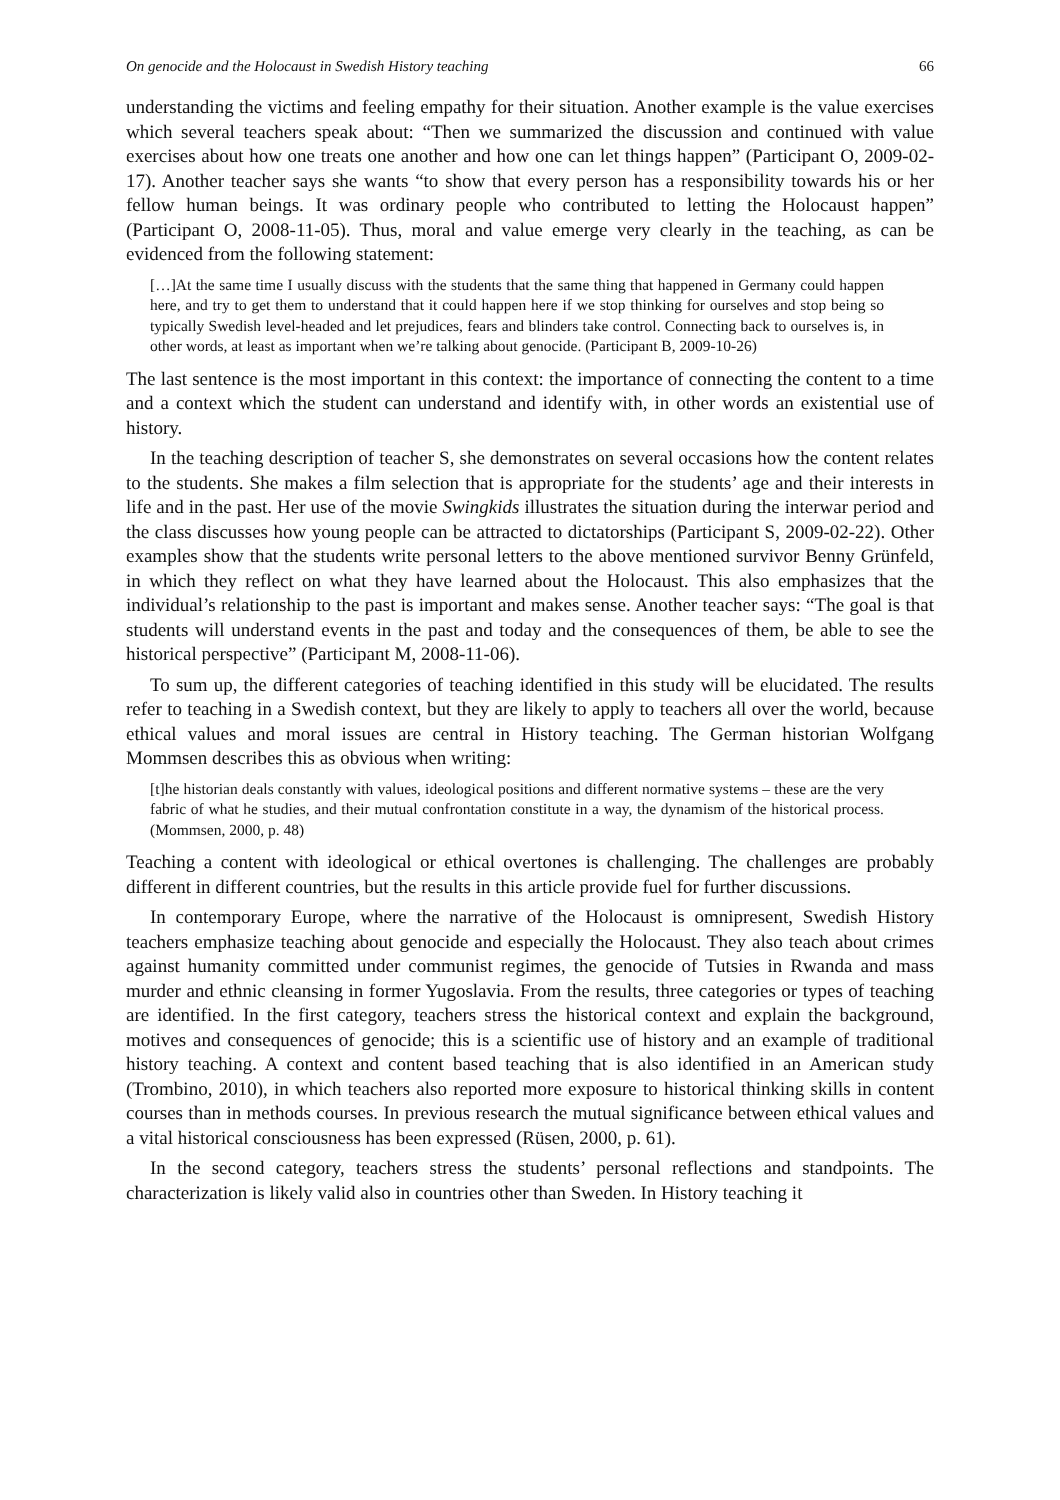On genocide and the Holocaust in Swedish History teaching 66
understanding the victims and feeling empathy for their situation. Another example is the value exercises which several teachers speak about: “Then we summarized the discussion and continued with value exercises about how one treats one another and how one can let things happen” (Participant O, 2009-02-17). Another teacher says she wants “to show that every person has a responsibility towards his or her fellow human beings. It was ordinary people who contributed to letting the Holocaust happen” (Participant O, 2008-11-05). Thus, moral and value emerge very clearly in the teaching, as can be evidenced from the following statement:
[…]At the same time I usually discuss with the students that the same thing that happened in Germany could happen here, and try to get them to understand that it could happen here if we stop thinking for ourselves and stop being so typically Swedish level-headed and let prejudices, fears and blinders take control. Connecting back to ourselves is, in other words, at least as important when we’re talking about genocide. (Participant B, 2009-10-26)
The last sentence is the most important in this context: the importance of connecting the content to a time and a context which the student can understand and identify with, in other words an existential use of history.
In the teaching description of teacher S, she demonstrates on several occasions how the content relates to the students. She makes a film selection that is appropriate for the students’ age and their interests in life and in the past. Her use of the movie Swingkids illustrates the situation during the interwar period and the class discusses how young people can be attracted to dictatorships (Participant S, 2009-02-22). Other examples show that the students write personal letters to the above mentioned survivor Benny Grünfeld, in which they reflect on what they have learned about the Holocaust. This also emphasizes that the individual’s relationship to the past is important and makes sense. Another teacher says: “The goal is that students will understand events in the past and today and the consequences of them, be able to see the historical perspective” (Participant M, 2008-11-06).
To sum up, the different categories of teaching identified in this study will be elucidated. The results refer to teaching in a Swedish context, but they are likely to apply to teachers all over the world, because ethical values and moral issues are central in History teaching. The German historian Wolfgang Mommsen describes this as obvious when writing:
[t]he historian deals constantly with values, ideological positions and different normative systems – these are the very fabric of what he studies, and their mutual confrontation constitute in a way, the dynamism of the historical process. (Mommsen, 2000, p. 48)
Teaching a content with ideological or ethical overtones is challenging. The challenges are probably different in different countries, but the results in this article provide fuel for further discussions.
In contemporary Europe, where the narrative of the Holocaust is omnipresent, Swedish History teachers emphasize teaching about genocide and especially the Holocaust. They also teach about crimes against humanity committed under communist regimes, the genocide of Tutsies in Rwanda and mass murder and ethnic cleansing in former Yugoslavia. From the results, three categories or types of teaching are identified. In the first category, teachers stress the historical context and explain the background, motives and consequences of genocide; this is a scientific use of history and an example of traditional history teaching. A context and content based teaching that is also identified in an American study (Trombino, 2010), in which teachers also reported more exposure to historical thinking skills in content courses than in methods courses. In previous research the mutual significance between ethical values and a vital historical consciousness has been expressed (Rüsen, 2000, p. 61).
In the second category, teachers stress the students’ personal reflections and standpoints. The characterization is likely valid also in countries other than Sweden. In History teaching it